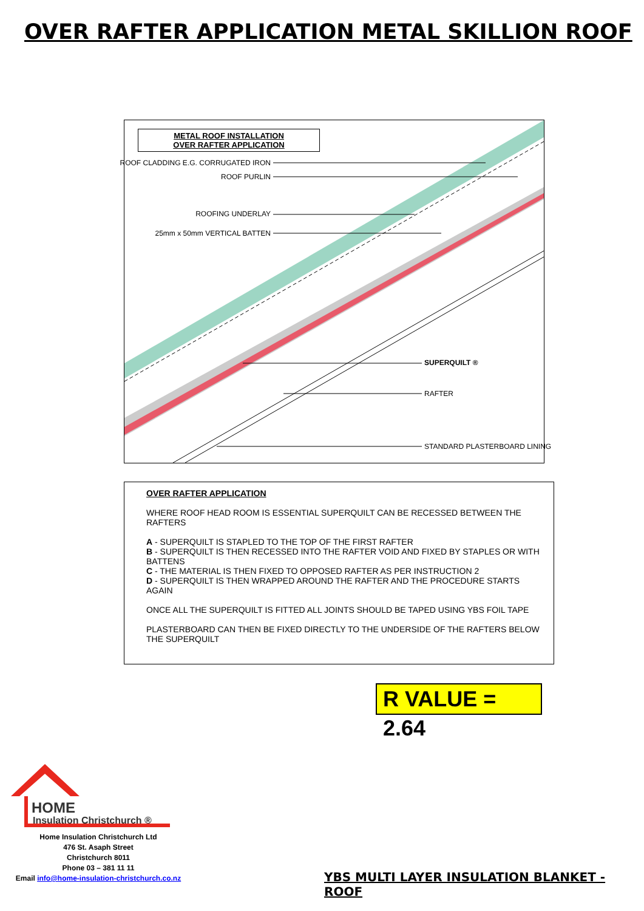OVER RAFTER APPLICATION METAL SKILLION ROOF
METAL ROOF INSTALLATION
OVER RAFTER APPLICATION
ROOF CLADDING E.G. CORRUGATED IRON
ROOF PURLIN
ROOFING UNDERLAY
25mm x 50mm VERTICAL BATTEN
SUPERQUILT ®
RAFTER
STANDARD PLASTERBOARD LINING
OVER RAFTER APPLICATION
WHERE ROOF HEAD ROOM IS ESSENTIAL SUPERQUILT CAN BE RECESSED BETWEEN THE RAFTERS
A - SUPERQUILT IS STAPLED TO THE TOP OF THE FIRST RAFTER
B - SUPERQUILT IS THEN RECESSED INTO THE RAFTER VOID AND FIXED BY STAPLES OR WITH BATTENS
C - THE MATERIAL IS THEN FIXED TO OPPOSED RAFTER AS PER INSTRUCTION 2
D - SUPERQUILT IS THEN WRAPPED AROUND THE RAFTER AND THE PROCEDURE STARTS AGAIN
ONCE ALL THE SUPERQUILT IS FITTED ALL JOINTS SHOULD BE TAPED USING YBS FOIL TAPE
PLASTERBOARD CAN THEN BE FIXED DIRECTLY TO THE UNDERSIDE OF THE RAFTERS BELOW THE SUPERQUILT
R VALUE = 2.64
HOME
Insulation Christchurch ®
Home Insulation Christchurch Ltd
476 St. Asaph Street
Christchurch 8011
Phone 03 – 381 11 11
Email info@home-insulation-christchurch.co.nz
YBS MULTI LAYER INSULATION BLANKET - ROOF